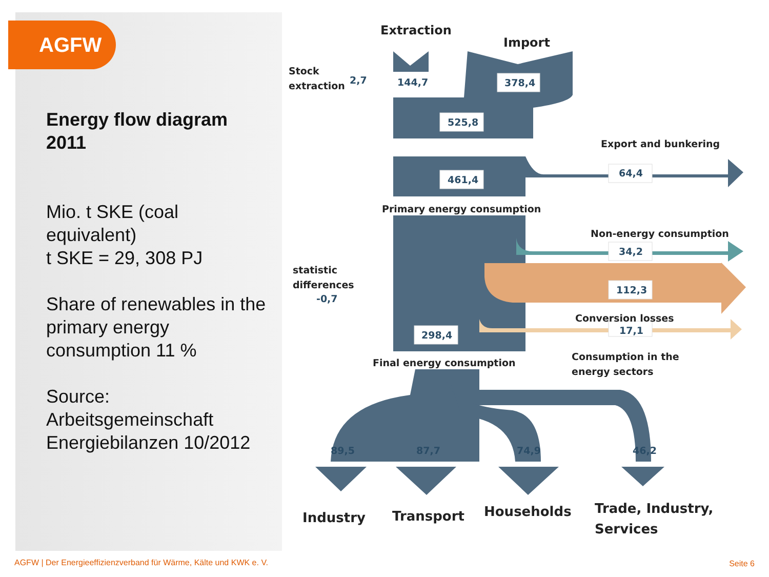AGFW
Energy flow diagram 2011
Mio. t SKE (coal equivalent)
t SKE = 29, 308 PJ
Share of renewables in the primary energy consumption 11 %
Source: Arbeitsgemeinschaft Energiebilanzen 10/2012
Extraction
Import
Stock
extraction
2,7
144,7
378,4
525,8
Export and bunkering
64,4
461,4
Primary energy consumption
Non-energy consumption
34,2
statistic
differences
-0,7
112,3
Conversion losses
17,1
298,4
Consumption in the
energy sectors
Final energy consumption
89,5
87,7
74,9
46,2
Industry
Transport
Households
Trade, Industry,
Services
AGFW | Der Energieeffizienzverband für Wärme, Kälte und KWK e. V.
Seite 6